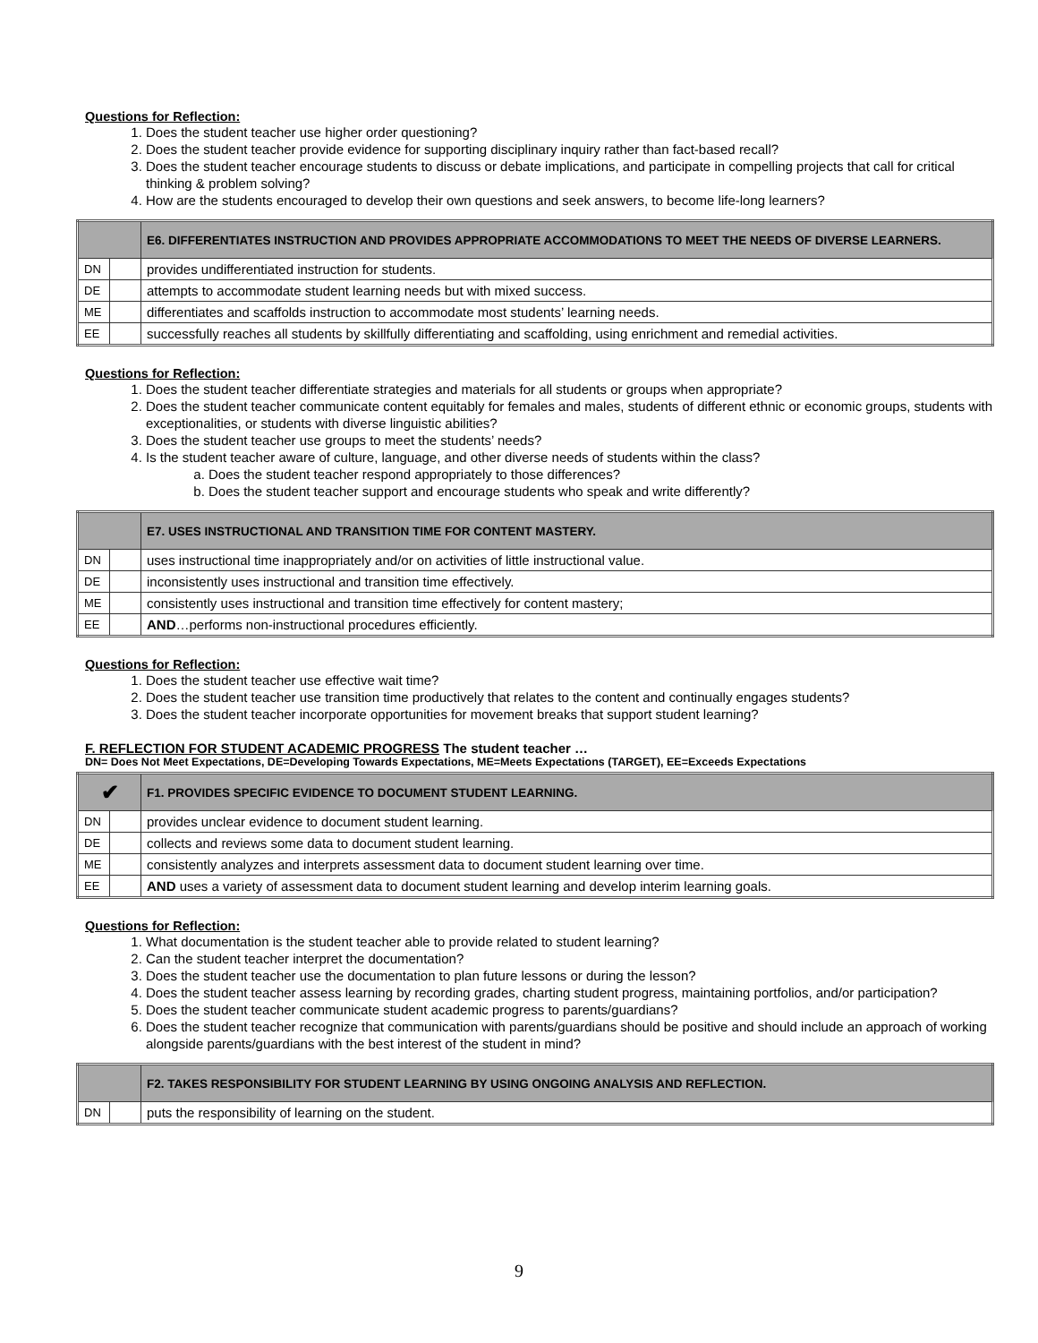Questions for Reflection:
1. Does the student teacher use higher order questioning?
2. Does the student teacher provide evidence for supporting disciplinary inquiry rather than fact-based recall?
3. Does the student teacher encourage students to discuss or debate implications, and participate in compelling projects that call for critical thinking & problem solving?
4. How are the students encouraged to develop their own questions and seek answers, to become life-long learners?
| | | E6. DIFFERENTIATES INSTRUCTION AND PROVIDES APPROPRIATE ACCOMMODATIONS TO MEET THE NEEDS OF DIVERSE LEARNERS. |
| DN | | provides undifferentiated instruction for students. |
| DE | | attempts to accommodate student learning needs but with mixed success. |
| ME | | differentiates and scaffolds instruction to accommodate most students’ learning needs. |
| EE | | successfully reaches all students by skillfully differentiating and scaffolding, using enrichment and remedial activities. |
Questions for Reflection:
1. Does the student teacher differentiate strategies and materials for all students or groups when appropriate?
2. Does the student teacher communicate content equitably for females and males, students of different ethnic or economic groups, students with exceptionalities, or students with diverse linguistic abilities?
3. Does the student teacher use groups to meet the students’ needs?
4. Is the student teacher aware of culture, language, and other diverse needs of students within the class?
a. Does the student teacher respond appropriately to those differences?
b. Does the student teacher support and encourage students who speak and write differently?
| | | E7. USES INSTRUCTIONAL AND TRANSITION TIME FOR CONTENT MASTERY. |
| DN | | uses instructional time inappropriately and/or on activities of little instructional value. |
| DE | | inconsistently uses instructional and transition time effectively. |
| ME | | consistently uses instructional and transition time effectively for content mastery; |
| EE | | AND …performs non-instructional procedures efficiently. |
Questions for Reflection:
1. Does the student teacher use effective wait time?
2. Does the student teacher use transition time productively that relates to the content and continually engages students?
3. Does the student teacher incorporate opportunities for movement breaks that support student learning?
F. REFLECTION FOR STUDENT ACADEMIC PROGRESS The student teacher …
DN= Does Not Meet Expectations, DE=Developing Towards Expectations, ME=Meets Expectations (TARGET), EE=Exceeds Expectations
| ✔ | | F1. PROVIDES SPECIFIC EVIDENCE TO DOCUMENT STUDENT LEARNING. |
| DN | | provides unclear evidence to document student learning. |
| DE | | collects and reviews some data to document student learning. |
| ME | | consistently analyzes and interprets assessment data to document student learning over time. |
| EE | | AND uses a variety of assessment data to document student learning and develop interim learning goals. |
Questions for Reflection:
1. What documentation is the student teacher able to provide related to student learning?
2. Can the student teacher interpret the documentation?
3. Does the student teacher use the documentation to plan future lessons or during the lesson?
4. Does the student teacher assess learning by recording grades, charting student progress, maintaining portfolios, and/or participation?
5. Does the student teacher communicate student academic progress to parents/guardians?
6. Does the student teacher recognize that communication with parents/guardians should be positive and should include an approach of working alongside parents/guardians with the best interest of the student in mind?
| | | F2. TAKES RESPONSIBILITY FOR STUDENT LEARNING BY USING ONGOING ANALYSIS AND REFLECTION. |
| DN | | puts the responsibility of learning on the student. |
9